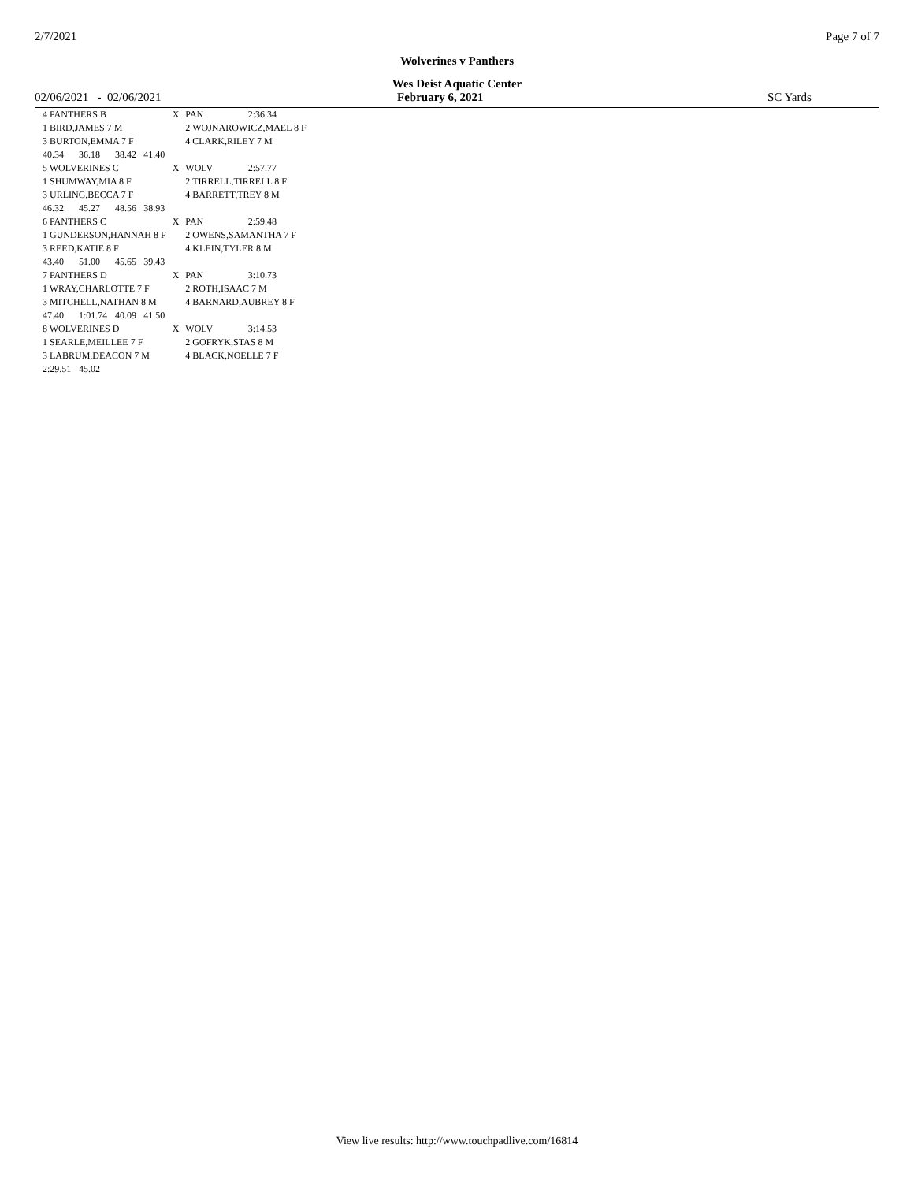2/7/2021 Page 7 of 7
Wolverines v Panthers
Wes Deist Aquatic Center
02/06/2021 - 02/06/2021 February 6, 2021 SC Yards
| 4 PANTHERS B | | | | X | PAN | 2:36.34 |
| 1 BIRD,JAMES 7 M | | | | | 2 WOJNAROWICZ,MAEL 8 F | |
| 3 BURTON,EMMA 7 F | | | | | 4 CLARK,RILEY 7 M | |
| 40.34 | 36.18 | 38.42 | 41.40 | | | |
| 5 WOLVERINES C | | | | X | WOLV | 2:57.77 |
| 1 SHUMWAY,MIA 8 F | | | | | 2 TIRRELL,TIRRELL 8 F | |
| 3 URLING,BECCA 7 F | | | | | 4 BARRETT,TREY 8 M | |
| 46.32 | 45.27 | 48.56 | 38.93 | | | |
| 6 PANTHERS C | | | | X | PAN | 2:59.48 |
| 1 GUNDERSON,HANNAH 8 F | | | | | 2 OWENS,SAMANTHA 7 F | |
| 3 REED,KATIE 8 F | | | | | 4 KLEIN,TYLER 8 M | |
| 43.40 | 51.00 | 45.65 | 39.43 | | | |
| 7 PANTHERS D | | | | X | PAN | 3:10.73 |
| 1 WRAY,CHARLOTTE 7 F | | | | | 2 ROTH,ISAAC 7 M | |
| 3 MITCHELL,NATHAN 8 M | | | | | 4 BARNARD,AUBREY 8 F | |
| 47.40 | 1:01.74 | 40.09 | 41.50 | | | |
| 8 WOLVERINES D | | | | X | WOLV | 3:14.53 |
| 1 SEARLE,MEILLEE 7 F | | | | | 2 GOFRYK,STAS 8 M | |
| 3 LABRUM,DEACON 7 M | | | | | 4 BLACK,NOELLE 7 F | |
| 2:29.51 | 45.02 | | | | | |
View live results: http://www.touchpadlive.com/16814